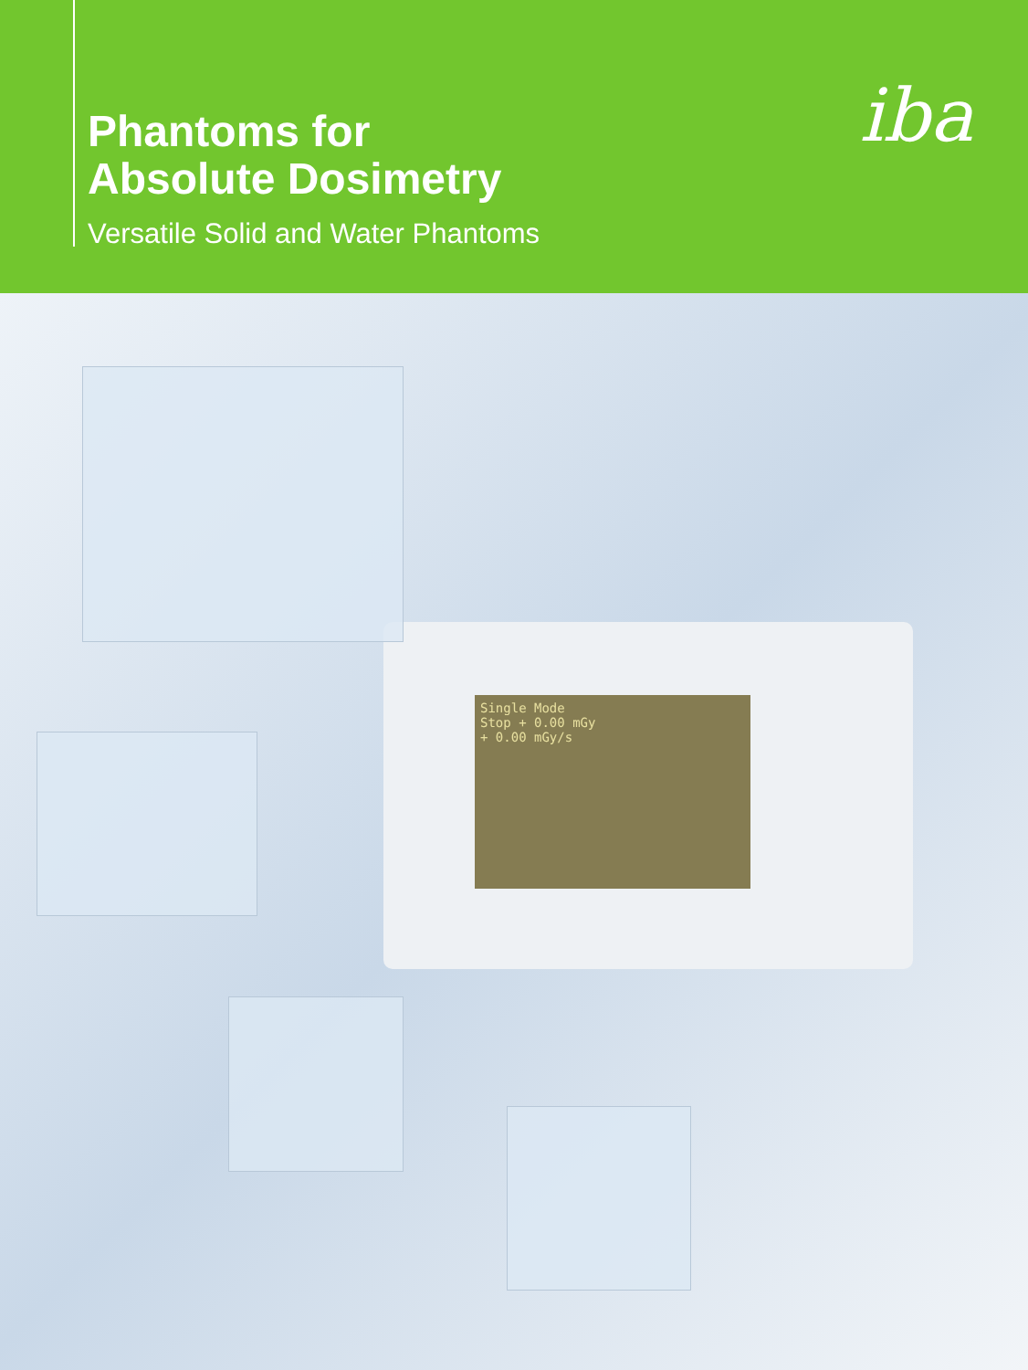Phantoms for
Absolute Dosimetry
Versatile Solid and Water Phantoms
iba
Single Mode
Stop + 0.00 mGy
+ 0.00 mGy/s